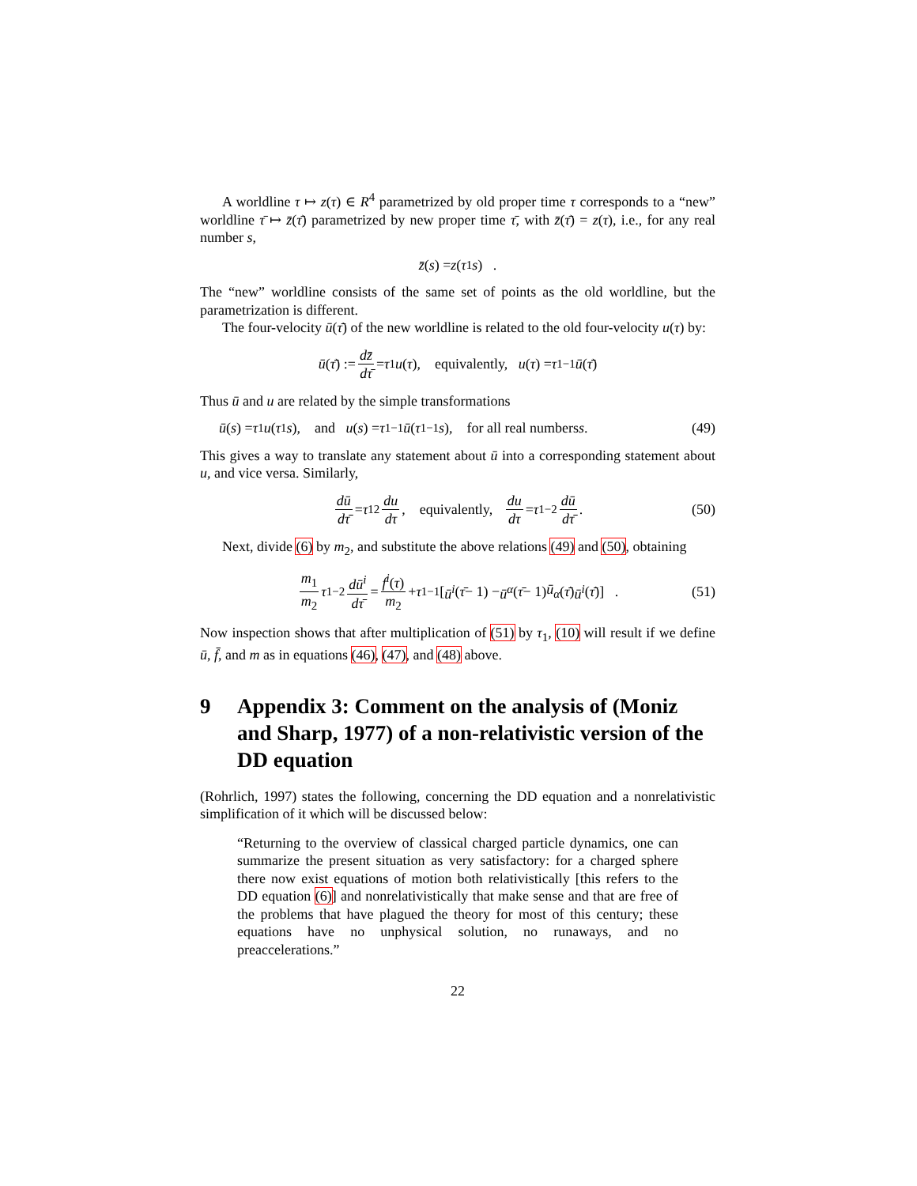A worldline τ ↦ z(τ) ∈ R<sup>4</sup> parametrized by old proper time τ corresponds to a “new” worldline τ̄ ↦ z̄(τ̄) parametrized by new proper time τ̄, with z̄(τ̄) = z(τ), i.e., for any real number s,
z̄ (s) = z (τ<sub>1</sub> s) .
The “new” worldline consists of the same set of points as the old worldline, but the parametrization is different.
The four-velocity ū(τ̄) of the new worldline is related to the old four-velocity u(τ) by:
ū (τ̄) := dz̄ dτ̄ = τ<sub>1</sub> u (τ), equivalently, u (τ) = τ<sub>1</sub><sup>−1</sup> ū (τ̄)
Thus ū and u are related by the simple transformations
ū (s) = τ<sub>1</sub> u (τ<sub>1</sub> s), and u (s) = τ<sub>1</sub><sup>−1</sup> ū (τ<sub>1</sub><sup>−1</sup> s), for all real numbers s. (49)
This gives a way to translate any statement about ū into a corresponding statement about u, and vice versa. Similarly,
dū dτ̄ = τ<sub>1</sub><sup>2</sup> du dτ, equivalently, du dτ = τ<sub>1</sub><sup>−2</sup> dū dτ̄. (50)
Next, divide (6) by m<sub>2</sub>, and substitute the above relations (49) and (50), obtaining
m<sub>1</sub> m<sub>2</sub> τ<sub>1</sub><sup>−2</sup> dū<sup>i</sup> dτ̄ = f<sup>i</sup>(τ) m<sub>2</sub> + τ<sub>1</sub><sup>−1</sup>[ū<sup>i</sup> (τ̄ − 1) − ū<sup>α</sup> (τ̄ − 1) ū<sub>α</sub> (τ̄) ū<sup>i</sup> (τ̄)] . (51)
Now inspection shows that after multiplication of (51) by τ<sub>1</sub>, (10) will result if we define ū, f̄, and m as in equations (46), (47), and (48) above.
9 Appendix 3: Comment on the analysis of (Moniz and Sharp, 1977) of a non-relativistic version of the DD equation
(Rohrlich, 1997) states the following, concerning the DD equation and a nonrelativistic simplification of it which will be discussed below:
“Returning to the overview of classical charged particle dynamics, one can summarize the present situation as very satisfactory: for a charged sphere there now exist equations of motion both relativistically [this refers to the DD equation (6)] and nonrelativistically that make sense and that are free of the problems that have plagued the theory for most of this century; these equations have no unphysical solution, no runaways, and no preaccelerations.”
22